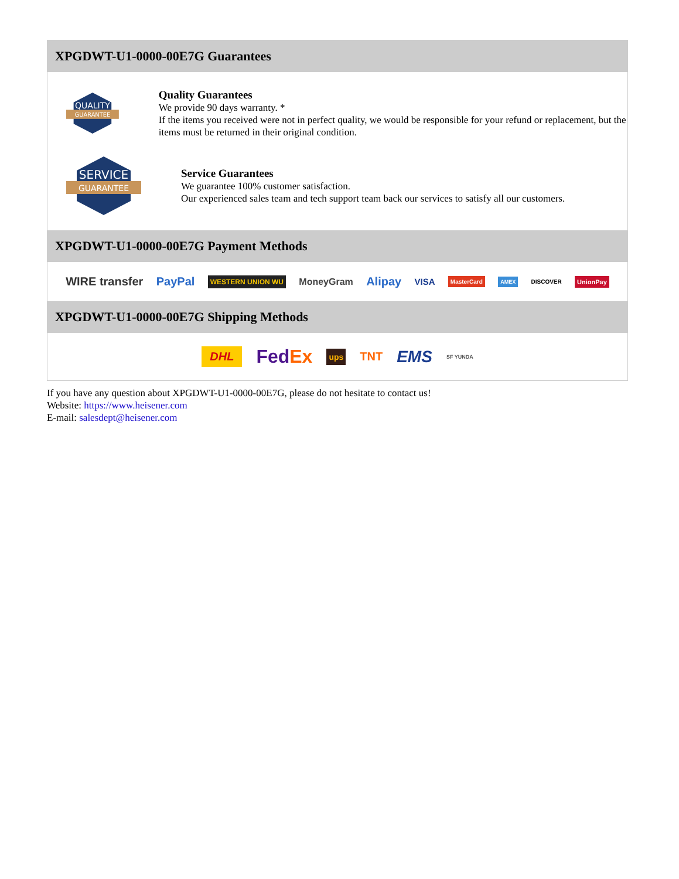XPGDWT-U1-0000-00E7G Guarantees
QUALITY
GUARANTEE
Quality Guarantees
We provide 90 days warranty. *
If the items you received were not in perfect quality, we would be responsible for your refund or replacement, but the items must be returned in their original condition.
SERVICE
GUARANTEE
Service Guarantees
We guarantee 100% customer satisfaction.
Our experienced sales team and tech support team back our services to satisfy all our customers.
XPGDWT-U1-0000-00E7G Payment Methods
WIRE transfer PayPal WESTERN UNION WU MoneyGram Alipay VISA MasterCard AMEX DISCOVER UnionPay
XPGDWT-U1-0000-00E7G Shipping Methods
DHL FedEx ups TNT EMS SF YUNDA
If you have any question about XPGDWT-U1-0000-00E7G, please do not hesitate to contact us!
Website: https://www.heisener.com
E-mail: salesdept@heisener.com